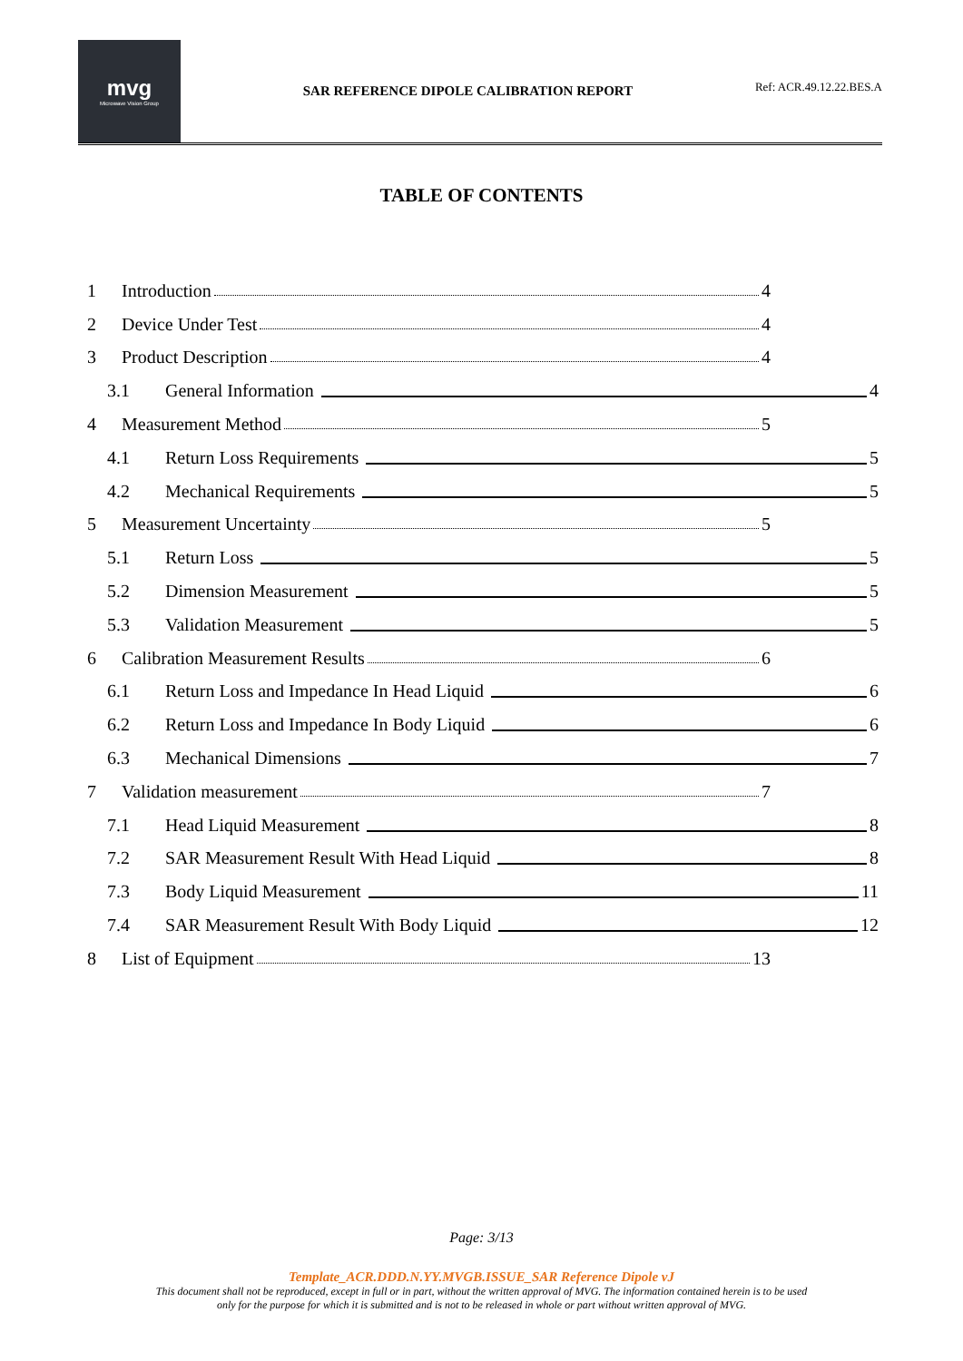mvg
Microwave Vision Group
SAR REFERENCE DIPOLE CALIBRATION REPORT
Ref: ACR.49.12.22.BES.A
TABLE OF CONTENTS
1 Introduction 4
2 Device Under Test 4
3 Product Description 4
3.1 General Information 4
4 Measurement Method 5
4.1 Return Loss Requirements 5
4.2 Mechanical Requirements 5
5 Measurement Uncertainty 5
5.1 Return Loss 5
5.2 Dimension Measurement 5
5.3 Validation Measurement 5
6 Calibration Measurement Results 6
6.1 Return Loss and Impedance In Head Liquid 6
6.2 Return Loss and Impedance In Body Liquid 6
6.3 Mechanical Dimensions 7
7 Validation measurement 7
7.1 Head Liquid Measurement 8
7.2 SAR Measurement Result With Head Liquid 8
7.3 Body Liquid Measurement 11
7.4 SAR Measurement Result With Body Liquid 12
8 List of Equipment 13
Page: 3/13
Template_ACR.DDD.N.YY.MVGB.ISSUE_SAR Reference Dipole vJ
This document shall not be reproduced, except in full or in part, without the written approval of MVG. The information contained herein is to be used
only for the purpose for which it is submitted and is not to be released in whole or part without written approval of MVG.